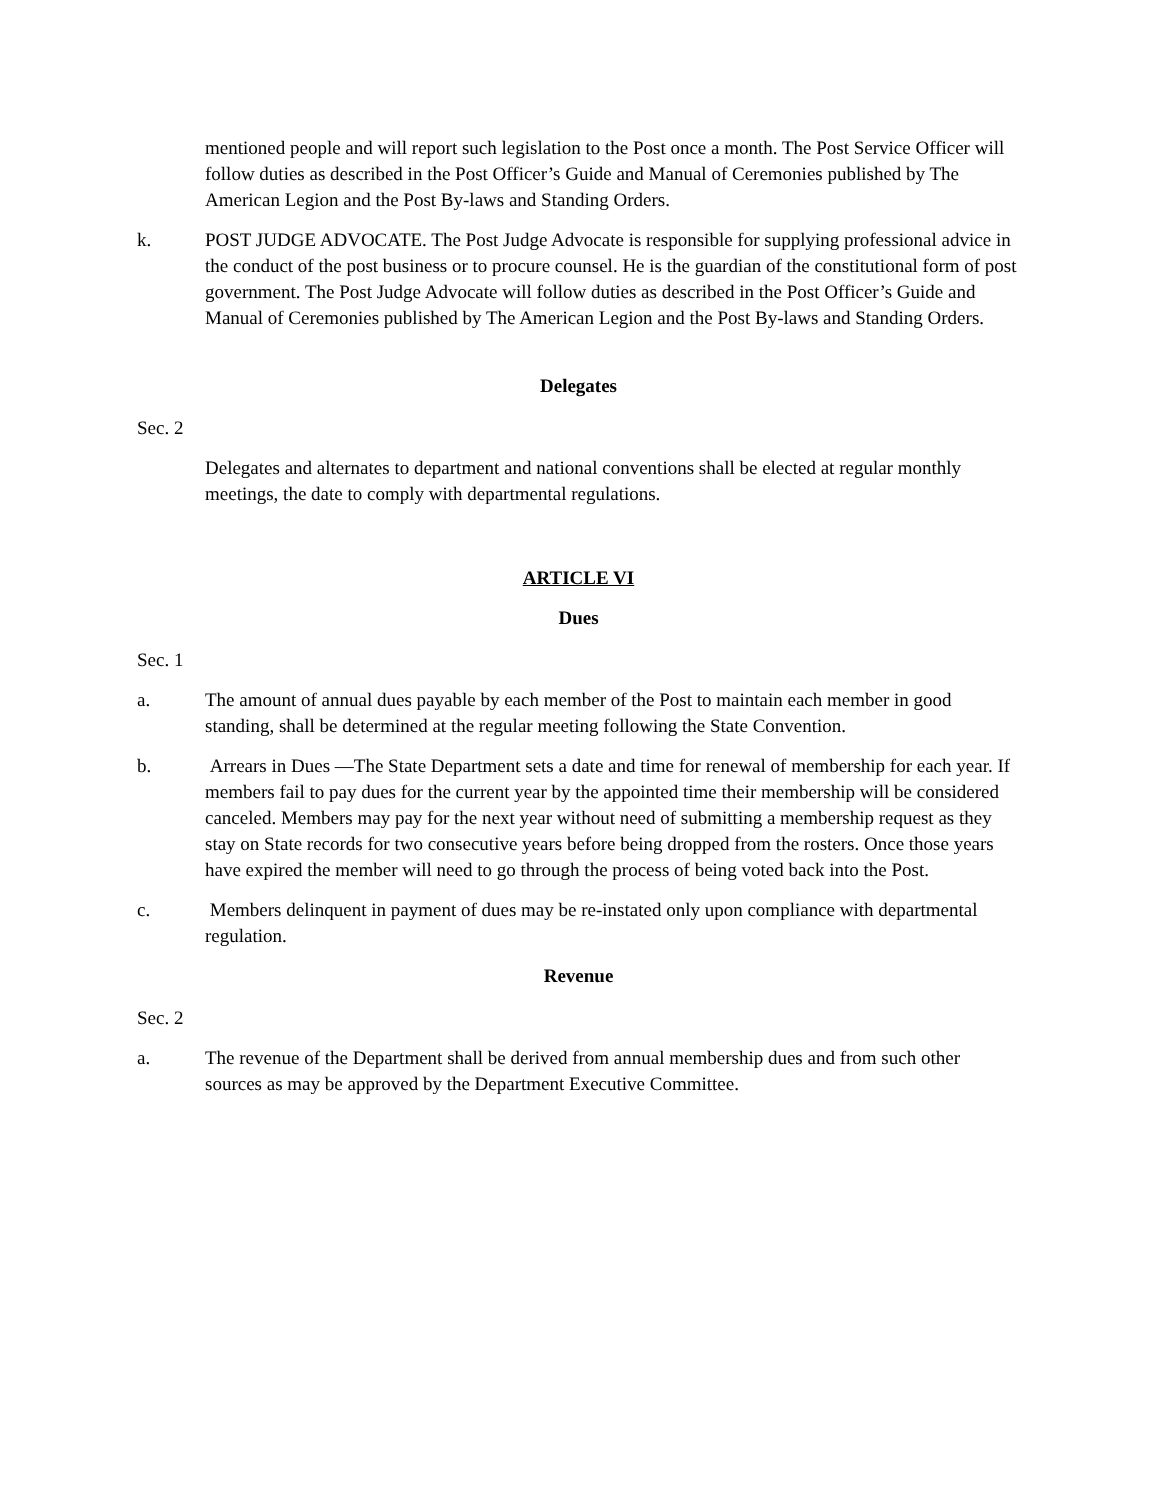mentioned people and will report such legislation to the Post once a month. The Post Service Officer will follow duties as described in the Post Officer’s Guide and Manual of Ceremonies published by The American Legion and the Post By-laws and Standing Orders.
k. POST JUDGE ADVOCATE. The Post Judge Advocate is responsible for supplying professional advice in the conduct of the post business or to procure counsel. He is the guardian of the constitutional form of post government. The Post Judge Advocate will follow duties as described in the Post Officer’s Guide and Manual of Ceremonies published by The American Legion and the Post By-laws and Standing Orders.
Delegates
Sec. 2
Delegates and alternates to department and national conventions shall be elected at regular monthly meetings, the date to comply with departmental regulations.
ARTICLE VI
Dues
Sec. 1
a. The amount of annual dues payable by each member of the Post to maintain each member in good standing, shall be determined at the regular meeting following the State Convention.
b. Arrears in Dues —The State Department sets a date and time for renewal of membership for each year. If members fail to pay dues for the current year by the appointed time their membership will be considered canceled. Members may pay for the next year without need of submitting a membership request as they stay on State records for two consecutive years before being dropped from the rosters. Once those years have expired the member will need to go through the process of being voted back into the Post.
c. Members delinquent in payment of dues may be re-instated only upon compliance with departmental regulation.
Revenue
Sec. 2
a. The revenue of the Department shall be derived from annual membership dues and from such other sources as may be approved by the Department Executive Committee.